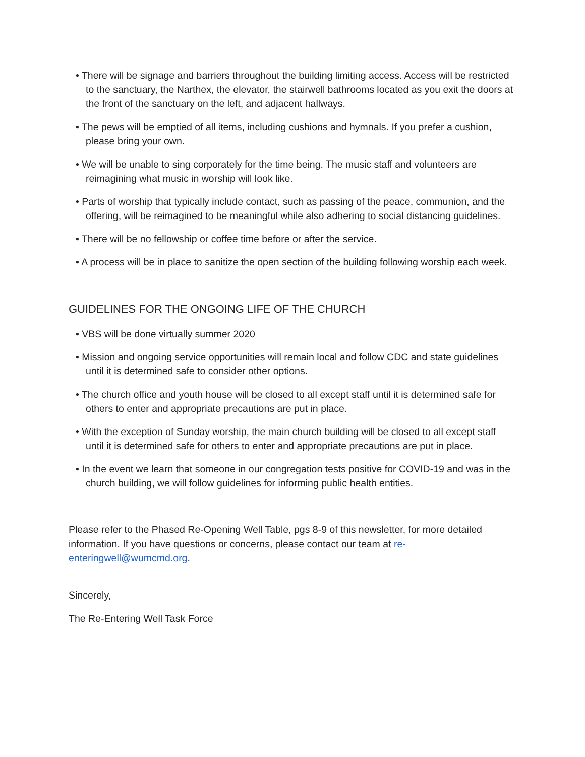• There will be signage and barriers throughout the building limiting access. Access will be restricted to the sanctuary, the Narthex, the elevator, the stairwell bathrooms located as you exit the doors at the front of the sanctuary on the left, and adjacent hallways.
• The pews will be emptied of all items, including cushions and hymnals. If you prefer a cushion, please bring your own.
• We will be unable to sing corporately for the time being. The music staff and volunteers are reimagining what music in worship will look like.
• Parts of worship that typically include contact, such as passing of the peace, communion, and the offering, will be reimagined to be meaningful while also adhering to social distancing guidelines.
• There will be no fellowship or coffee time before or after the service.
• A process will be in place to sanitize the open section of the building following worship each week.
GUIDELINES FOR THE ONGOING LIFE OF THE CHURCH
• VBS will be done virtually summer 2020
• Mission and ongoing service opportunities will remain local and follow CDC and state guidelines until it is determined safe to consider other options.
• The church office and youth house will be closed to all except staff until it is determined safe for others to enter and appropriate precautions are put in place.
• With the exception of Sunday worship, the main church building will be closed to all except staff until it is determined safe for others to enter and appropriate precautions are put in place.
• In the event we learn that someone in our congregation tests positive for COVID-19 and was in the church building, we will follow guidelines for informing public health entities.
Please refer to the Phased Re-Opening Well Table, pgs 8-9 of this newsletter, for more detailed information. If you have questions or concerns, please contact our team at re-enteringwell@wumcmd.org.
Sincerely,
The Re-Entering Well Task Force